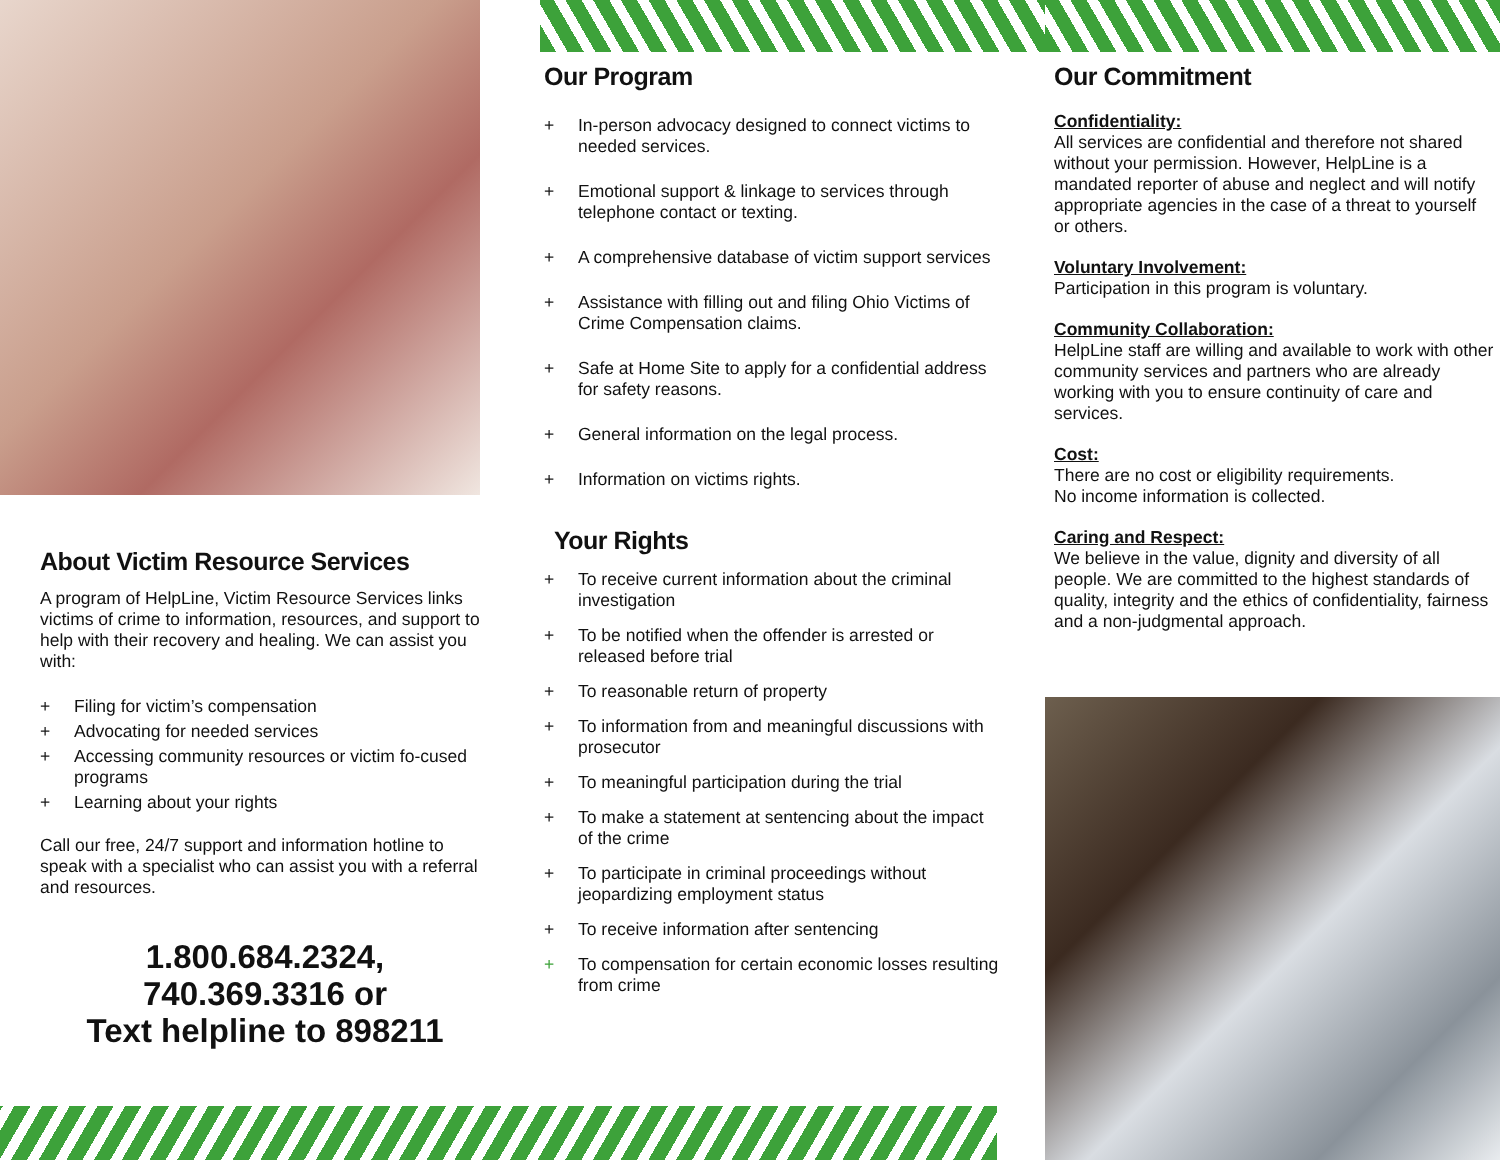About Victim Resource Services
A program of HelpLine, Victim Resource Services links victims of crime to information, resources, and support to help with their recovery and healing. We can assist you with:
+ Filing for victim’s compensation
+ Advocating for needed services
+ Accessing community resources or victim fo-cused programs
+ Learning about your rights
Call our free, 24/7 support and information hotline to speak with a specialist who can assist you with a referral and resources.
1.800.684.2324,
740.369.3316 or
Text helpline to 898211
Our Program
+ In-person advocacy designed to connect victims to needed services.
+ Emotional support & linkage to services through telephone contact or texting.
+ A comprehensive database of victim support services
+ Assistance with filling out and filing Ohio Victims of Crime Compensation claims.
+ Safe at Home Site to apply for a confidential address for safety reasons.
+ General information on the legal process.
+ Information on victims rights.
Your Rights
+ To receive current information about the criminal investigation
+ To be notified when the offender is arrested or released before trial
+ To reasonable return of property
+ To information from and meaningful discussions with prosecutor
+ To meaningful participation during the trial
+ To make a statement at sentencing about the impact of the crime
+ To participate in criminal proceedings without jeopardizing employment status
+ To receive information after sentencing
+ To compensation for certain economic losses resulting from crime
Our Commitment
Confidentiality:
All services are confidential and therefore not shared without your permission. However, HelpLine is a mandated reporter of abuse and neglect and will notify appropriate agencies in the case of a threat to yourself or others.
Voluntary Involvement:
Participation in this program is voluntary.
Community Collaboration:
HelpLine staff are willing and available to work with other community services and partners who are already working with you to ensure continuity of care and services.
Cost:
There are no cost or eligibility requirements.
No income information is collected.
Caring and Respect:
We believe in the value, dignity and diversity of all people. We are committed to the highest standards of quality, integrity and the ethics of confidentiality, fairness and a non-judgmental approach.